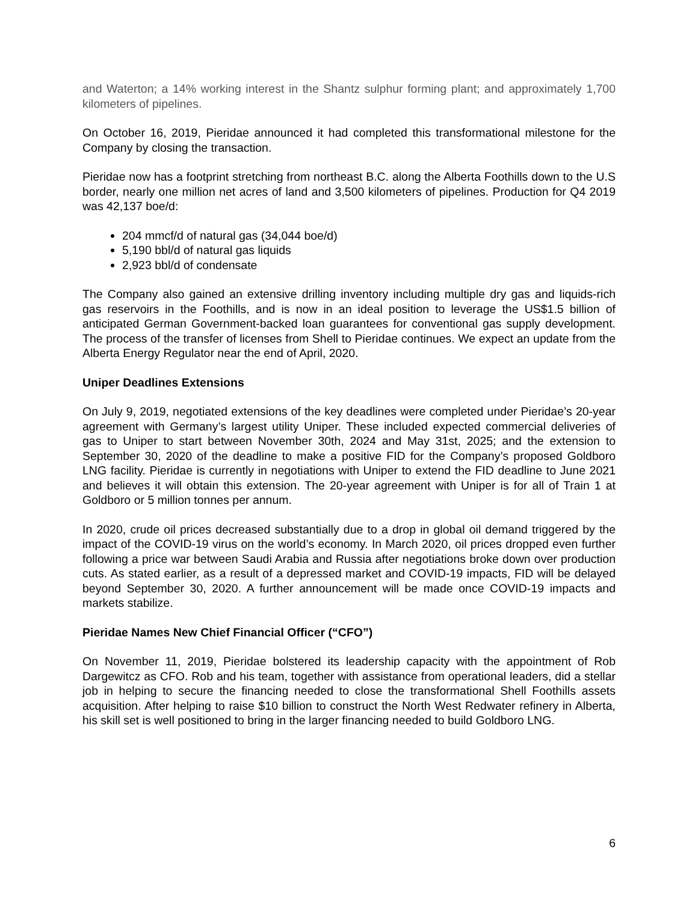and Waterton; a 14% working interest in the Shantz sulphur forming plant; and approximately 1,700 kilometers of pipelines.
On October 16, 2019, Pieridae announced it had completed this transformational milestone for the Company by closing the transaction.
Pieridae now has a footprint stretching from northeast B.C. along the Alberta Foothills down to the U.S border, nearly one million net acres of land and 3,500 kilometers of pipelines. Production for Q4 2019 was 42,137 boe/d:
204 mmcf/d of natural gas (34,044 boe/d)
5,190 bbl/d of natural gas liquids
2,923 bbl/d of condensate
The Company also gained an extensive drilling inventory including multiple dry gas and liquids-rich gas reservoirs in the Foothills, and is now in an ideal position to leverage the US$1.5 billion of anticipated German Government-backed loan guarantees for conventional gas supply development. The process of the transfer of licenses from Shell to Pieridae continues. We expect an update from the Alberta Energy Regulator near the end of April, 2020.
Uniper Deadlines Extensions
On July 9, 2019, negotiated extensions of the key deadlines were completed under Pieridae’s 20-year agreement with Germany’s largest utility Uniper. These included expected commercial deliveries of gas to Uniper to start between November 30th, 2024 and May 31st, 2025; and the extension to September 30, 2020 of the deadline to make a positive FID for the Company’s proposed Goldboro LNG facility. Pieridae is currently in negotiations with Uniper to extend the FID deadline to June 2021 and believes it will obtain this extension. The 20-year agreement with Uniper is for all of Train 1 at Goldboro or 5 million tonnes per annum.
In 2020, crude oil prices decreased substantially due to a drop in global oil demand triggered by the impact of the COVID-19 virus on the world’s economy. In March 2020, oil prices dropped even further following a price war between Saudi Arabia and Russia after negotiations broke down over production cuts. As stated earlier, as a result of a depressed market and COVID-19 impacts, FID will be delayed beyond September 30, 2020. A further announcement will be made once COVID-19 impacts and markets stabilize.
Pieridae Names New Chief Financial Officer (“CFO”)
On November 11, 2019, Pieridae bolstered its leadership capacity with the appointment of Rob Dargewitcz as CFO. Rob and his team, together with assistance from operational leaders, did a stellar job in helping to secure the financing needed to close the transformational Shell Foothills assets acquisition. After helping to raise $10 billion to construct the North West Redwater refinery in Alberta, his skill set is well positioned to bring in the larger financing needed to build Goldboro LNG.
6